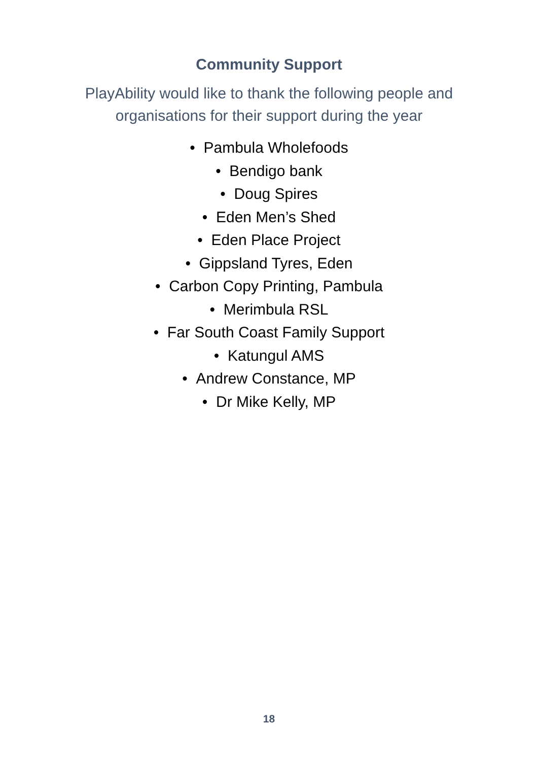Community Support
PlayAbility would like to thank the following people and
organisations for their support during the year
• Pambula Wholefoods
• Bendigo bank
• Doug Spires
• Eden Men’s Shed
• Eden Place Project
• Gippsland Tyres, Eden
• Carbon Copy Printing, Pambula
• Merimbula RSL
• Far South Coast Family Support
• Katungul AMS
• Andrew Constance, MP
• Dr Mike Kelly, MP
18